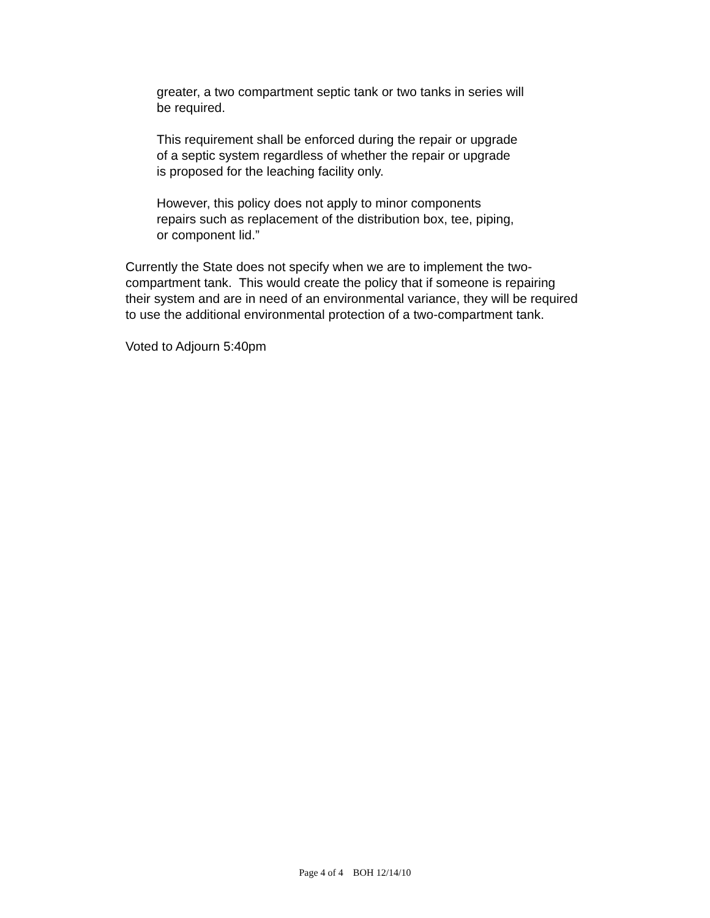greater, a two compartment septic tank or two tanks in series will
be required.
This requirement shall be enforced during the repair or upgrade
of a septic system regardless of whether the repair or upgrade
is proposed for the leaching facility only.
However, this policy does not apply to minor components
repairs such as replacement of the distribution box, tee, piping,
or component lid.”
Currently the State does not specify when we are to implement the two-
compartment tank. This would create the policy that if someone is repairing
their system and are in need of an environmental variance, they will be required
to use the additional environmental protection of a two-compartment tank.
Voted to Adjourn 5:40pm
Page 4 of 4 BOH 12/14/10